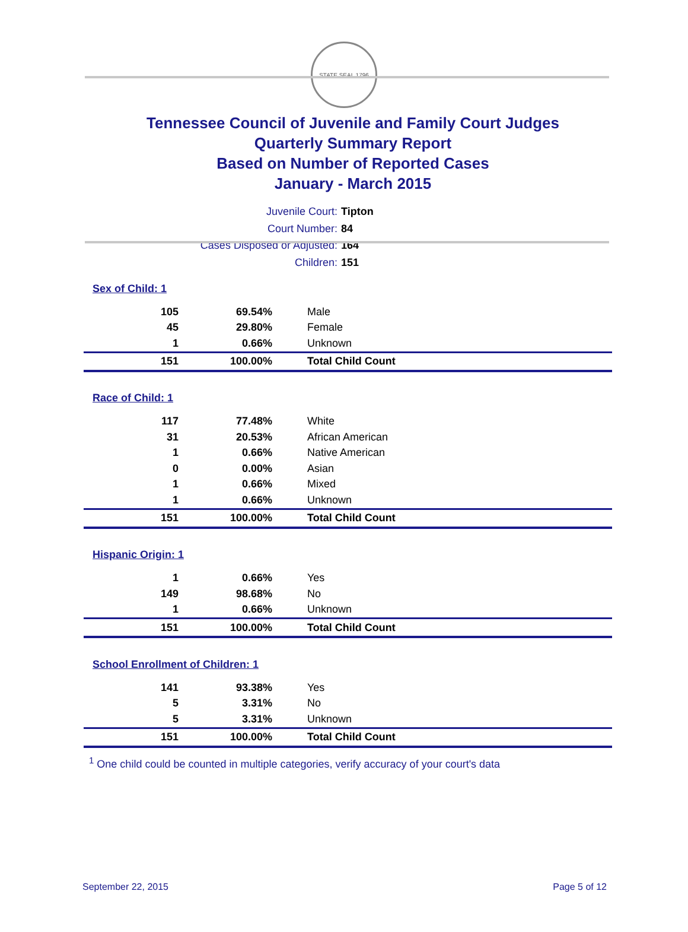STATE SEAL 1796
Tennessee Council of Juvenile and Family Court Judges
Quarterly Summary Report
Based on Number of Reported Cases
January - March 2015
Juvenile Court: Tipton
Court Number: 84
Cases Disposed or Adjusted: 164
Children: 151
| Sex of Child: 1 | | |
| 105 | 69.54% | Male |
| 45 | 29.80% | Female |
| 1 | 0.66% | Unknown |
| 151 | 100.00% | Total Child Count |
| Race of Child: 1 | | |
| 117 | 77.48% | White |
| 31 | 20.53% | African American |
| 1 | 0.66% | Native American |
| 0 | 0.00% | Asian |
| 1 | 0.66% | Mixed |
| 1 | 0.66% | Unknown |
| 151 | 100.00% | Total Child Count |
| Hispanic Origin: 1 | | |
| 1 | 0.66% | Yes |
| 149 | 98.68% | No |
| 1 | 0.66% | Unknown |
| 151 | 100.00% | Total Child Count |
| School Enrollment of Children: 1 | | |
| 141 | 93.38% | Yes |
| 5 | 3.31% | No |
| 5 | 3.31% | Unknown |
| 151 | 100.00% | Total Child Count |
<sup>1</sup> One child could be counted in multiple categories, verify accuracy of your court's data
September 22, 2015 Page 5 of 12